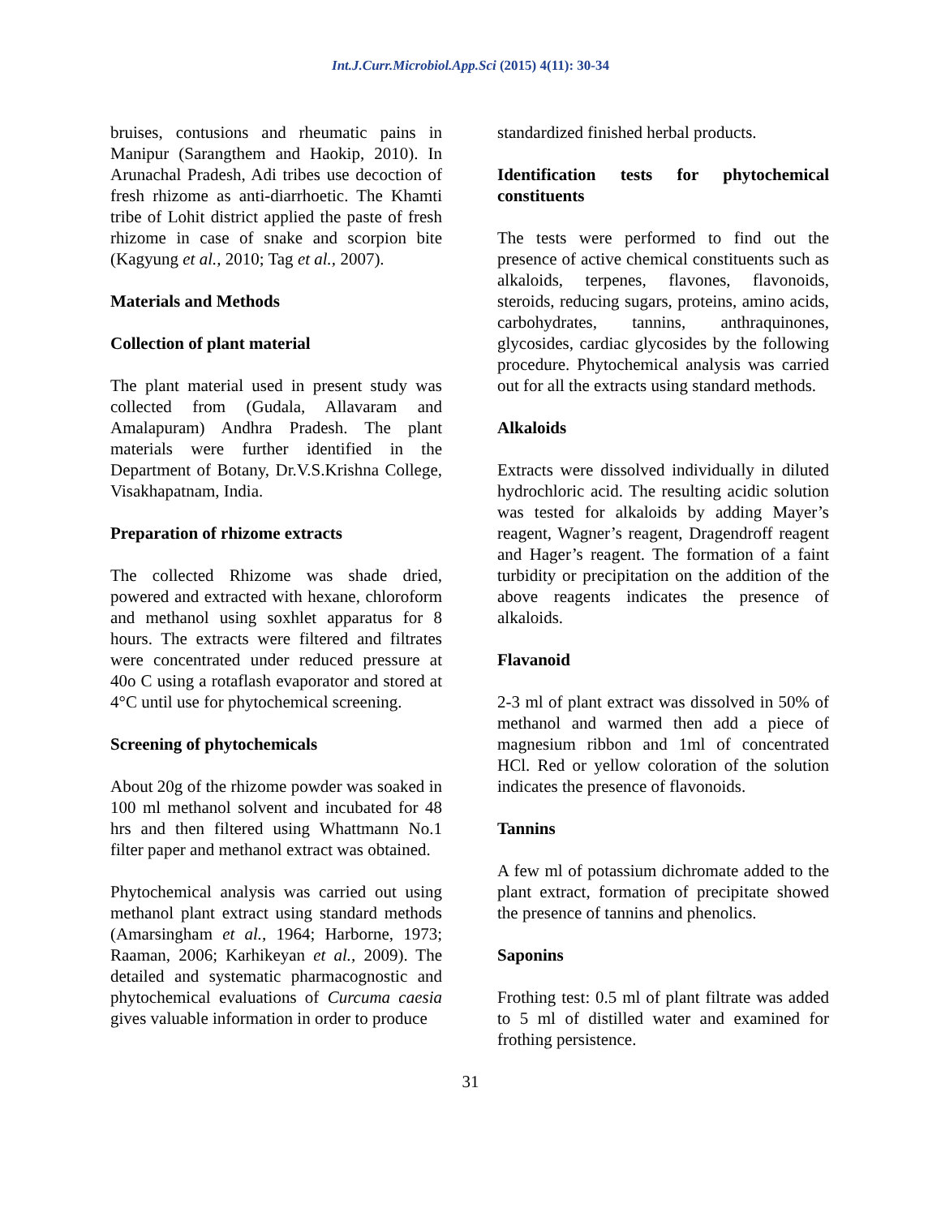Int.J.Curr.Microbiol.App.Sci (2015) 4(11): 30-34
bruises, contusions and rheumatic pains in Manipur (Sarangthem and Haokip, 2010). In Arunachal Pradesh, Adi tribes use decoction of fresh rhizome as anti-diarrhoetic. The Khamti tribe of Lohit district applied the paste of fresh rhizome in case of snake and scorpion bite (Kagyung et al., 2010; Tag et al., 2007).
Materials and Methods
Collection of plant material
The plant material used in present study was collected from (Gudala, Allavaram and Amalapuram) Andhra Pradesh. The plant materials were further identified in the Department of Botany, Dr.V.S.Krishna College, Visakhapatnam, India.
Preparation of rhizome extracts
The collected Rhizome was shade dried, powered and extracted with hexane, chloroform and methanol using soxhlet apparatus for 8 hours. The extracts were filtered and filtrates were concentrated under reduced pressure at 40o C using a rotaflash evaporator and stored at 4°C until use for phytochemical screening.
Screening of phytochemicals
About 20g of the rhizome powder was soaked in 100 ml methanol solvent and incubated for 48 hrs and then filtered using Whattmann No.1 filter paper and methanol extract was obtained.
Phytochemical analysis was carried out using methanol plant extract using standard methods (Amarsingham et al., 1964; Harborne, 1973; Raaman, 2006; Karhikeyan et al., 2009). The detailed and systematic pharmacognostic and phytochemical evaluations of Curcuma caesia gives valuable information in order to produce
standardized finished herbal products.
Identification tests for phytochemical constituents
The tests were performed to find out the presence of active chemical constituents such as alkaloids, terpenes, flavones, flavonoids, steroids, reducing sugars, proteins, amino acids, carbohydrates, tannins, anthraquinones, glycosides, cardiac glycosides by the following procedure. Phytochemical analysis was carried out for all the extracts using standard methods.
Alkaloids
Extracts were dissolved individually in diluted hydrochloric acid. The resulting acidic solution was tested for alkaloids by adding Mayer’s reagent, Wagner’s reagent, Dragendroff reagent and Hager’s reagent. The formation of a faint turbidity or precipitation on the addition of the above reagents indicates the presence of alkaloids.
Flavanoid
2-3 ml of plant extract was dissolved in 50% of methanol and warmed then add a piece of magnesium ribbon and 1ml of concentrated HCl. Red or yellow coloration of the solution indicates the presence of flavonoids.
Tannins
A few ml of potassium dichromate added to the plant extract, formation of precipitate showed the presence of tannins and phenolics.
Saponins
Frothing test: 0.5 ml of plant filtrate was added to 5 ml of distilled water and examined for frothing persistence.
31